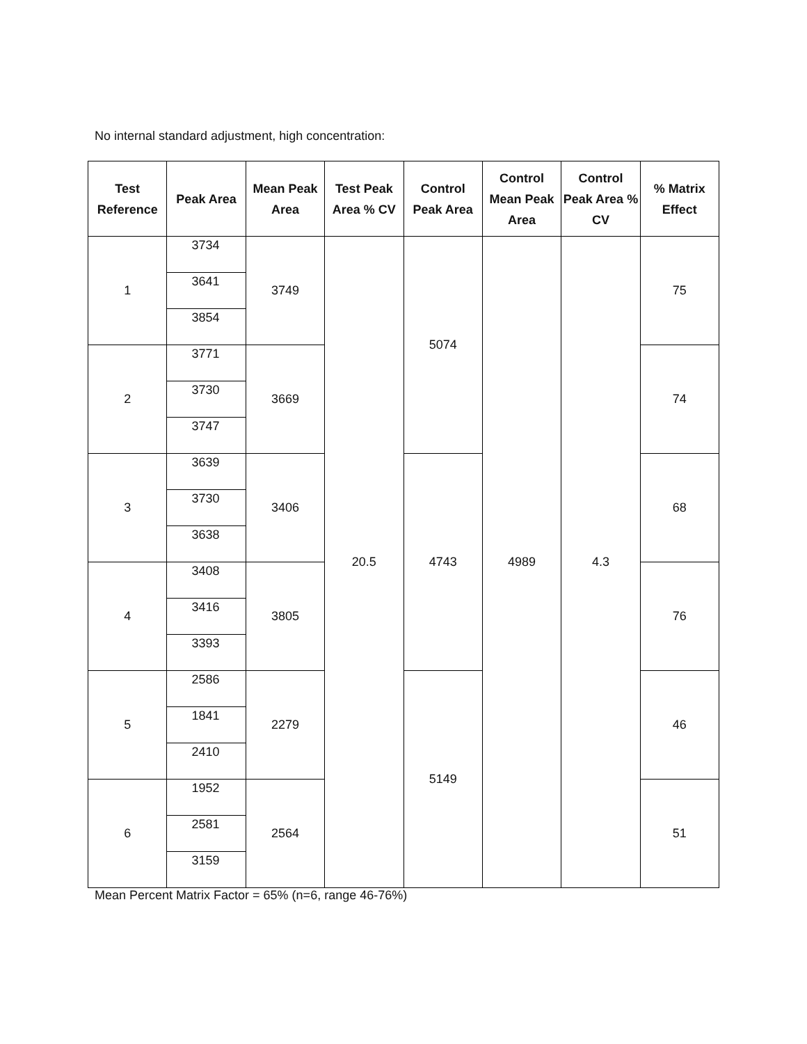No internal standard adjustment, high concentration:
| Test Reference | Peak Area | Mean Peak Area | Test Peak Area % CV | Control Peak Area | Control Mean Peak Area | Control Peak Area % CV | % Matrix Effect |
| --- | --- | --- | --- | --- | --- | --- | --- |
| 1 | 3734 | 3749 | 20.5 | 5074 | 4989 | 4.3 | 75 |
| | 3641 | | | | | | |
| | 3854 | | | | | | |
| 2 | 3771 | 3669 | | | | | 74 |
| | 3730 | | | | | | |
| | 3747 | | | | | | |
| 3 | 3639 | 3406 | | 4743 | | | 68 |
| | 3730 | | | | | | |
| | 3638 | | | | | | |
| 4 | 3408 | 3805 | | | | | 76 |
| | 3416 | | | | | | |
| | 3393 | | | | | | |
| 5 | 2586 | 2279 | | 5149 | | | 46 |
| | 1841 | | | | | | |
| | 2410 | | | | | | |
| 6 | 1952 | 2564 | | | | | 51 |
| | 2581 | | | | | | |
| | 3159 | | | | | | |
Mean Percent Matrix Factor = 65% (n=6, range 46-76%)